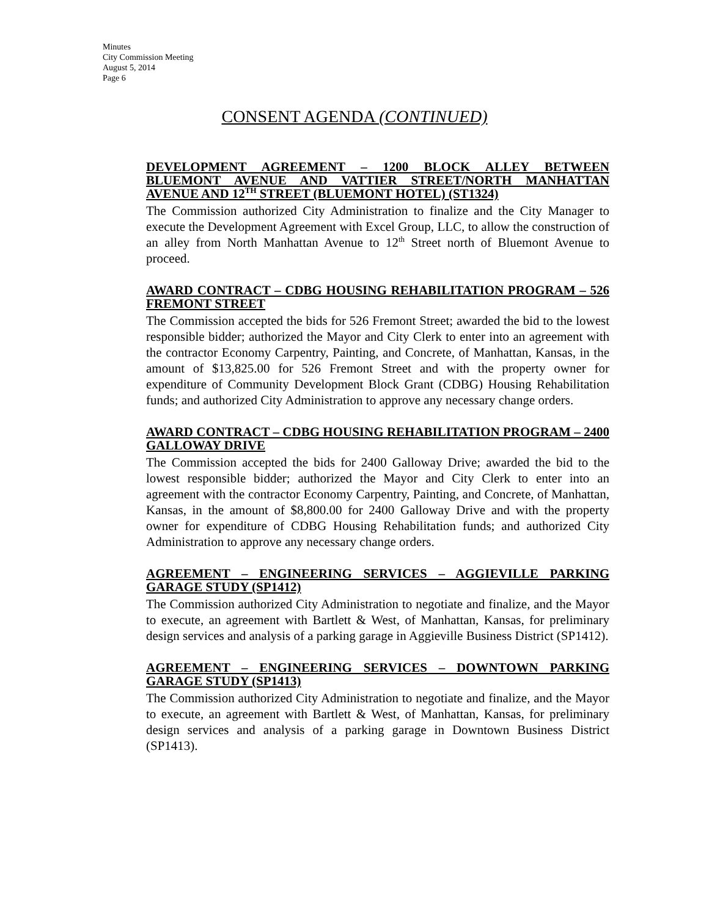Minutes
City Commission Meeting
August 5, 2014
Page 6
CONSENT AGENDA (CONTINUED)
DEVELOPMENT AGREEMENT – 1200 BLOCK ALLEY BETWEEN BLUEMONT AVENUE AND VATTIER STREET/NORTH MANHATTAN AVENUE AND 12<sup>TH</sup> STREET (BLUEMONT HOTEL) (ST1324)
The Commission authorized City Administration to finalize and the City Manager to execute the Development Agreement with Excel Group, LLC, to allow the construction of an alley from North Manhattan Avenue to 12<sup>th</sup> Street north of Bluemont Avenue to proceed.
AWARD CONTRACT – CDBG HOUSING REHABILITATION PROGRAM – 526 FREMONT STREET
The Commission accepted the bids for 526 Fremont Street; awarded the bid to the lowest responsible bidder; authorized the Mayor and City Clerk to enter into an agreement with the contractor Economy Carpentry, Painting, and Concrete, of Manhattan, Kansas, in the amount of $13,825.00 for 526 Fremont Street and with the property owner for expenditure of Community Development Block Grant (CDBG) Housing Rehabilitation funds; and authorized City Administration to approve any necessary change orders.
AWARD CONTRACT – CDBG HOUSING REHABILITATION PROGRAM – 2400 GALLOWAY DRIVE
The Commission accepted the bids for 2400 Galloway Drive; awarded the bid to the lowest responsible bidder; authorized the Mayor and City Clerk to enter into an agreement with the contractor Economy Carpentry, Painting, and Concrete, of Manhattan, Kansas, in the amount of $8,800.00 for 2400 Galloway Drive and with the property owner for expenditure of CDBG Housing Rehabilitation funds; and authorized City Administration to approve any necessary change orders.
AGREEMENT – ENGINEERING SERVICES – AGGIEVILLE PARKING GARAGE STUDY (SP1412)
The Commission authorized City Administration to negotiate and finalize, and the Mayor to execute, an agreement with Bartlett & West, of Manhattan, Kansas, for preliminary design services and analysis of a parking garage in Aggieville Business District (SP1412).
AGREEMENT – ENGINEERING SERVICES – DOWNTOWN PARKING GARAGE STUDY (SP1413)
The Commission authorized City Administration to negotiate and finalize, and the Mayor to execute, an agreement with Bartlett & West, of Manhattan, Kansas, for preliminary design services and analysis of a parking garage in Downtown Business District (SP1413).